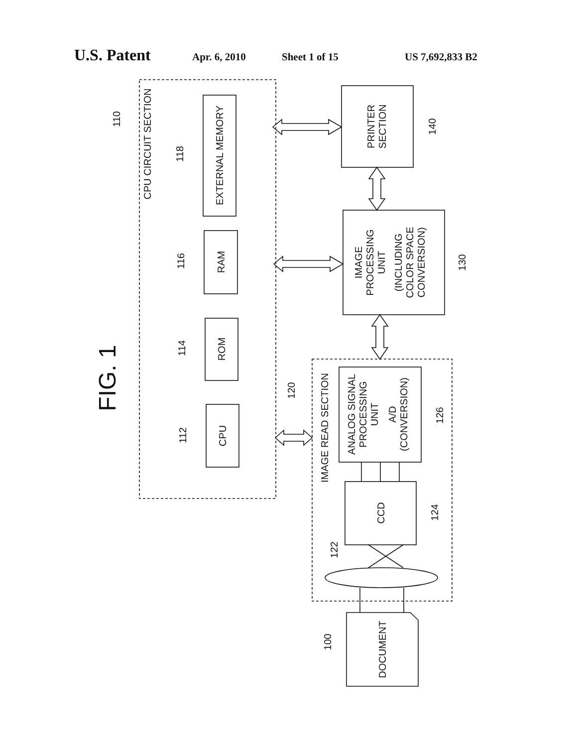U.S. Patent Apr. 6, 2010 Sheet 1 of 15 US 7,692,833 B2
FIG. 1
110
CPU CIRCUIT SECTION
118
EXTERNAL MEMORY
116
RAM
114
ROM
112
CPU
PRINTER
SECTION
140
IMAGE
PROCESSING
UNIT
(INCLUDING
COLOR SPACE
CONVERSION)
130
120
IMAGE READ SECTION
ANALOG SIGNAL
PROCESSING
UNIT
A/D
(CONVERSION)
126
CCD
124
122
100
DOCUMENT